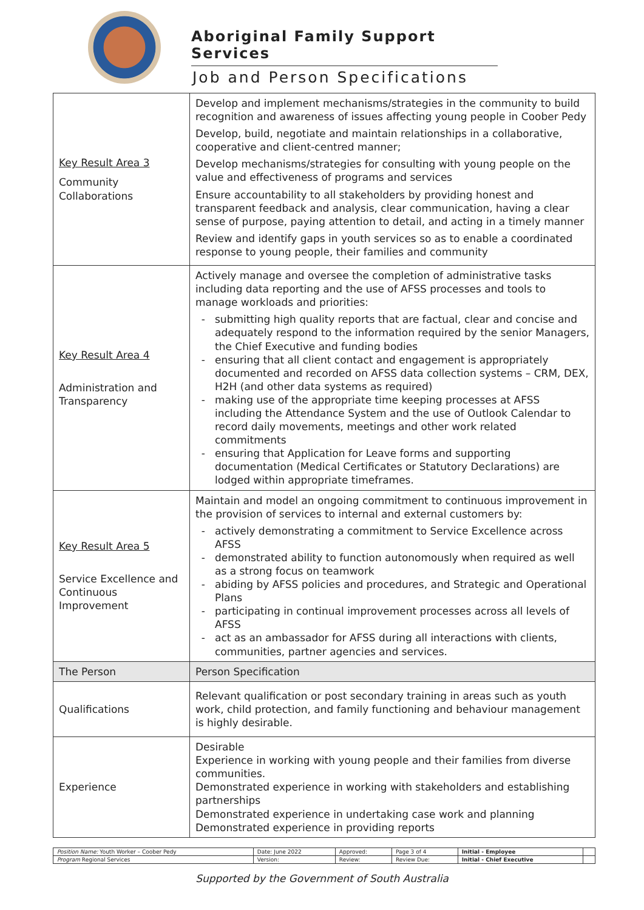Aboriginal Family Support Services
Job and Person Specifications
| Key Result Area 3 Community Collaborations | Develop and implement mechanisms/strategies in the community to build recognition and awareness of issues affecting young people in Coober Pedy Develop, build, negotiate and maintain relationships in a collaborative, cooperative and client-centred manner; Develop mechanisms/strategies for consulting with young people on the value and effectiveness of programs and services Ensure accountability to all stakeholders by providing honest and transparent feedback and analysis, clear communication, having a clear sense of purpose, paying attention to detail, and acting in a timely manner Review and identify gaps in youth services so as to enable a coordinated response to young people, their families and community |
| Key Result Area 4 Administration and Transparency | Actively manage and oversee the completion of administrative tasks including data reporting and the use of AFSS processes and tools to manage workloads and priorities: submitting high quality reports that are factual, clear and concise and adequately respond to the information required by the senior Managers, the Chief Executive and funding bodies ensuring that all client contact and engagement is appropriately documented and recorded on AFSS data collection systems – CRM, DEX, H2H (and other data systems as required) making use of the appropriate time keeping processes at AFSS including the Attendance System and the use of Outlook Calendar to record daily movements, meetings and other work related commitments ensuring that Application for Leave forms and supporting documentation (Medical Certificates or Statutory Declarations) are lodged within appropriate timeframes. |
| Key Result Area 5 Service Excellence and Continuous Improvement | Maintain and model an ongoing commitment to continuous improvement in the provision of services to internal and external customers by: actively demonstrating a commitment to Service Excellence across AFSS demonstrated ability to function autonomously when required as well as a strong focus on teamwork abiding by AFSS policies and procedures, and Strategic and Operational Plans participating in continual improvement processes across all levels of AFSS act as an ambassador for AFSS during all interactions with clients, communities, partner agencies and services. |
| The Person | Person Specification |
| Qualifications | Relevant qualification or post secondary training in areas such as youth work, child protection, and family functioning and behaviour management is highly desirable. |
| Experience | Desirable Experience in working with young people and their families from diverse communities. Demonstrated experience in working with stakeholders and establishing partnerships Demonstrated experience in undertaking case work and planning Demonstrated experience in providing reports |
| Position Name: Youth Worker – Coober Pedy | Date: June 2022 | Approved: | Page 3 of 4 | Initial - Employee | |
| Program Regional Services | Version: | Review: | Review Due: | Initial - Chief Executive | |
Supported by the Government of South Australia